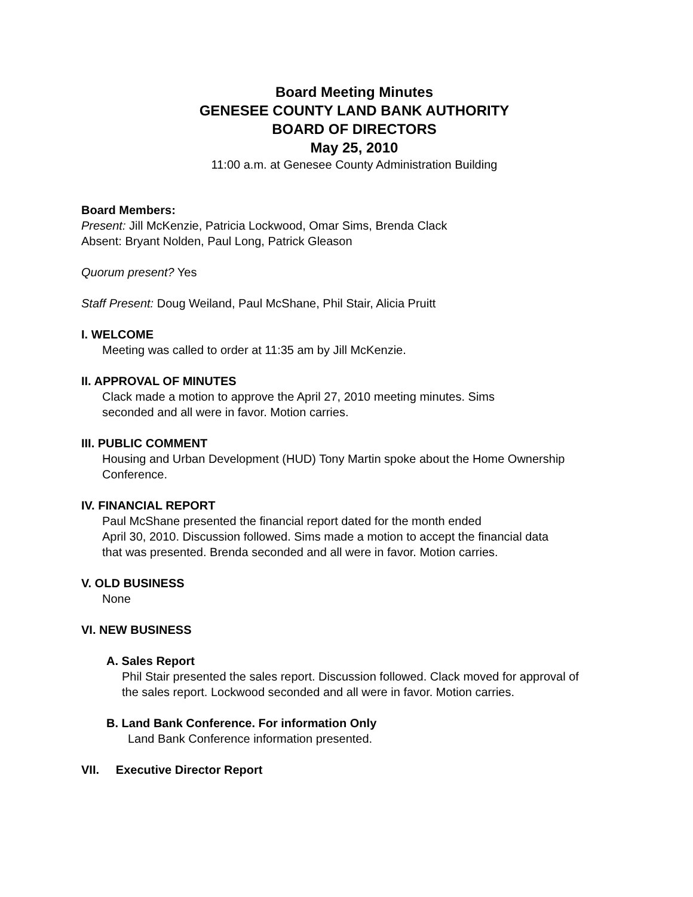Board Meeting Minutes
GENESEE COUNTY LAND BANK AUTHORITY
BOARD OF DIRECTORS
May 25, 2010
11:00 a.m. at Genesee County Administration Building
Board Members:
Present: Jill McKenzie, Patricia Lockwood, Omar Sims, Brenda Clack
Absent: Bryant Nolden, Paul Long, Patrick Gleason
Quorum present? Yes
Staff Present: Doug Weiland, Paul McShane, Phil Stair, Alicia Pruitt
I. WELCOME
Meeting was called to order at 11:35 am by Jill McKenzie.
II. APPROVAL OF MINUTES
Clack made a motion to approve the April 27, 2010 meeting minutes. Sims
seconded and all were in favor. Motion carries.
III. PUBLIC COMMENT
Housing and Urban Development (HUD) Tony Martin spoke about the Home Ownership
Conference.
IV. FINANCIAL REPORT
Paul McShane presented the financial report dated for the month ended
April 30, 2010. Discussion followed. Sims made a motion to accept the financial data
that was presented. Brenda seconded and all were in favor. Motion carries.
V. OLD BUSINESS
None
VI. NEW BUSINESS
A. Sales Report
Phil Stair presented the sales report. Discussion followed. Clack moved for approval of
the sales report. Lockwood seconded and all were in favor. Motion carries.
B. Land Bank Conference. For information Only
Land Bank Conference information presented.
VII. Executive Director Report